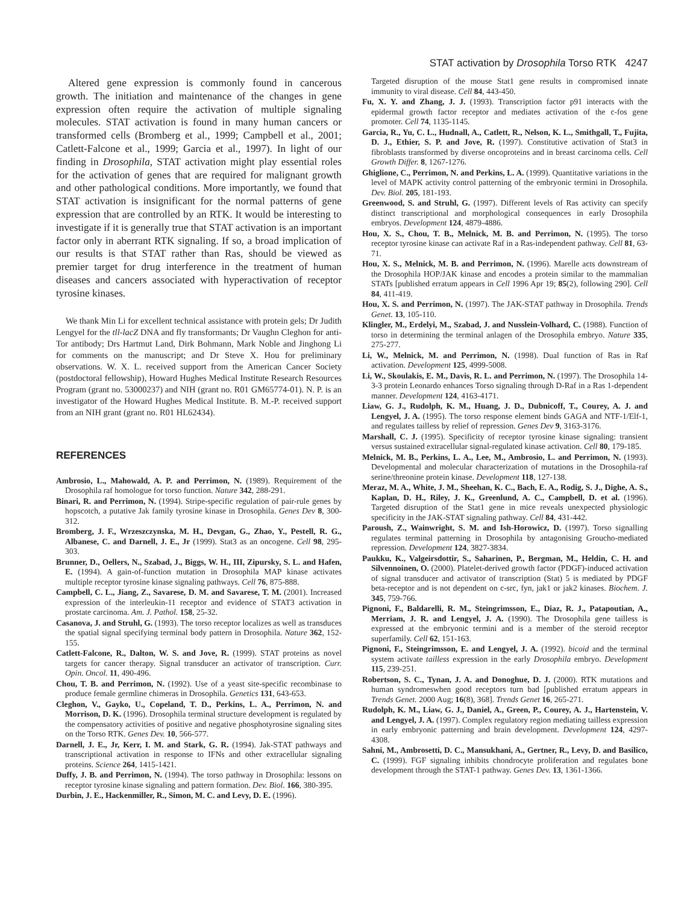STAT activation by Drosophila Torso RTK 4247
Altered gene expression is commonly found in cancerous growth. The initiation and maintenance of the changes in gene expression often require the activation of multiple signaling molecules. STAT activation is found in many human cancers or transformed cells (Bromberg et al., 1999; Campbell et al., 2001; Catlett-Falcone et al., 1999; Garcia et al., 1997). In light of our finding in Drosophila, STAT activation might play essential roles for the activation of genes that are required for malignant growth and other pathological conditions. More importantly, we found that STAT activation is insignificant for the normal patterns of gene expression that are controlled by an RTK. It would be interesting to investigate if it is generally true that STAT activation is an important factor only in aberrant RTK signaling. If so, a broad implication of our results is that STAT rather than Ras, should be viewed as premier target for drug interference in the treatment of human diseases and cancers associated with hyperactivation of receptor tyrosine kinases.
We thank Min Li for excellent technical assistance with protein gels; Dr Judith Lengyel for the tll-lacZ DNA and fly transformants; Dr Vaughn Cleghon for anti-Tor antibody; Drs Hartmut Land, Dirk Bohmann, Mark Noble and Jinghong Li for comments on the manuscript; and Dr Steve X. Hou for preliminary observations. W. X. L. received support from the American Cancer Society (postdoctoral fellowship), Howard Hughes Medical Institute Research Resources Program (grant no. 53000237) and NIH (grant no. R01 GM65774-01). N. P. is an investigator of the Howard Hughes Medical Institute. B. M.-P. received support from an NIH grant (grant no. R01 HL62434).
REFERENCES
Ambrosio, L., Mahowald, A. P. and Perrimon, N. (1989). Requirement of the Drosophila raf homologue for torso function. Nature 342, 288-291.
Binari, R. and Perrimon, N. (1994). Stripe-specific regulation of pair-rule genes by hopscotch, a putative Jak family tyrosine kinase in Drosophila. Genes Dev 8, 300-312.
Bromberg, J. F., Wrzeszczynska, M. H., Devgan, G., Zhao, Y., Pestell, R. G., Albanese, C. and Darnell, J. E., Jr (1999). Stat3 as an oncogene. Cell 98, 295-303.
Brunner, D., Oellers, N., Szabad, J., Biggs, W. H., III, Zipursky, S. L. and Hafen, E. (1994). A gain-of-function mutation in Drosophila MAP kinase activates multiple receptor tyrosine kinase signaling pathways. Cell 76, 875-888.
Campbell, C. L., Jiang, Z., Savarese, D. M. and Savarese, T. M. (2001). Increased expression of the interleukin-11 receptor and evidence of STAT3 activation in prostate carcinoma. Am. J. Pathol. 158, 25-32.
Casanova, J. and Struhl, G. (1993). The torso receptor localizes as well as transduces the spatial signal specifying terminal body pattern in Drosophila. Nature 362, 152-155.
Catlett-Falcone, R., Dalton, W. S. and Jove, R. (1999). STAT proteins as novel targets for cancer therapy. Signal transducer an activator of transcription. Curr. Opin. Oncol. 11, 490-496.
Chou, T. B. and Perrimon, N. (1992). Use of a yeast site-specific recombinase to produce female germline chimeras in Drosophila. Genetics 131, 643-653.
Cleghon, V., Gayko, U., Copeland, T. D., Perkins, L. A., Perrimon, N. and Morrison, D. K. (1996). Drosophila terminal structure development is regulated by the compensatory activities of positive and negative phosphotyrosine signaling sites on the Torso RTK. Genes Dev. 10, 566-577.
Darnell, J. E., Jr, Kerr, I. M. and Stark, G. R. (1994). Jak-STAT pathways and transcriptional activation in response to IFNs and other extracellular signaling proteins. Science 264, 1415-1421.
Duffy, J. B. and Perrimon, N. (1994). The torso pathway in Drosophila: lessons on receptor tyrosine kinase signaling and pattern formation. Dev. Biol. 166, 380-395.
Durbin, J. E., Hackenmiller, R., Simon, M. C. and Levy, D. E. (1996).
Targeted disruption of the mouse Stat1 gene results in compromised innate immunity to viral disease. Cell 84, 443-450.
Fu, X. Y. and Zhang, J. J. (1993). Transcription factor p91 interacts with the epidermal growth factor receptor and mediates activation of the c-fos gene promoter. Cell 74, 1135-1145.
Garcia, R., Yu, C. L., Hudnall, A., Catlett, R., Nelson, K. L., Smithgall, T., Fujita, D. J., Ethier, S. P. and Jove, R. (1997). Constitutive activation of Stat3 in fibroblasts transformed by diverse oncoproteins and in breast carcinoma cells. Cell Growth Differ. 8, 1267-1276.
Ghiglione, C., Perrimon, N. and Perkins, L. A. (1999). Quantitative variations in the level of MAPK activity control patterning of the embryonic termini in Drosophila. Dev. Biol. 205, 181-193.
Greenwood, S. and Struhl, G. (1997). Different levels of Ras activity can specify distinct transcriptional and morphological consequences in early Drosophila embryos. Development 124, 4879-4886.
Hou, X. S., Chou, T. B., Melnick, M. B. and Perrimon, N. (1995). The torso receptor tyrosine kinase can activate Raf in a Ras-independent pathway. Cell 81, 63-71.
Hou, X. S., Melnick, M. B. and Perrimon, N. (1996). Marelle acts downstream of the Drosophila HOP/JAK kinase and encodes a protein similar to the mammalian STATs [published erratum appears in Cell 1996 Apr 19; 85(2), following 290]. Cell 84, 411-419.
Hou, X. S. and Perrimon, N. (1997). The JAK-STAT pathway in Drosophila. Trends Genet. 13, 105-110.
Klingler, M., Erdelyi, M., Szabad, J. and Nusslein-Volhard, C. (1988). Function of torso in determining the terminal anlagen of the Drosophila embryo. Nature 335, 275-277.
Li, W., Melnick, M. and Perrimon, N. (1998). Dual function of Ras in Raf activation. Development 125, 4999-5008.
Li, W., Skoulakis, E. M., Davis, R. L. and Perrimon, N. (1997). The Drosophila 14-3-3 protein Leonardo enhances Torso signaling through D-Raf in a Ras 1-dependent manner. Development 124, 4163-4171.
Liaw, G. J., Rudolph, K. M., Huang, J. D., Dubnicoff, T., Courey, A. J. and Lengyel, J. A. (1995). The torso response element binds GAGA and NTF-1/Elf-1, and regulates tailless by relief of repression. Genes Dev 9, 3163-3176.
Marshall, C. J. (1995). Specificity of receptor tyrosine kinase signaling: transient versus sustained extracellular signal-regulated kinase activation. Cell 80, 179-185.
Melnick, M. B., Perkins, L. A., Lee, M., Ambrosio, L. and Perrimon, N. (1993). Developmental and molecular characterization of mutations in the Drosophila-raf serine/threonine protein kinase. Development 118, 127-138.
Meraz, M. A., White, J. M., Sheehan, K. C., Bach, E. A., Rodig, S. J., Dighe, A. S., Kaplan, D. H., Riley, J. K., Greenlund, A. C., Campbell, D. et al. (1996). Targeted disruption of the Stat1 gene in mice reveals unexpected physiologic specificity in the JAK-STAT signaling pathway. Cell 84, 431-442.
Paroush, Z., Wainwright, S. M. and Ish-Horowicz, D. (1997). Torso signalling regulates terminal patterning in Drosophila by antagonising Groucho-mediated repression. Development 124, 3827-3834.
Paukku, K., Valgeirsdottir, S., Saharinen, P., Bergman, M., Heldin, C. H. and Silvennoinen, O. (2000). Platelet-derived growth factor (PDGF)-induced activation of signal transducer and activator of transcription (Stat) 5 is mediated by PDGF beta-receptor and is not dependent on c-src, fyn, jak1 or jak2 kinases. Biochem. J. 345, 759-766.
Pignoni, F., Baldarelli, R. M., Steingrimsson, E., Diaz, R. J., Patapoutian, A., Merriam, J. R. and Lengyel, J. A. (1990). The Drosophila gene tailless is expressed at the embryonic termini and is a member of the steroid receptor superfamily. Cell 62, 151-163.
Pignoni, F., Steingrimsson, E. and Lengyel, J. A. (1992). bicoid and the terminal system activate tailless expression in the early Drosophila embryo. Development 115, 239-251.
Robertson, S. C., Tynan, J. A. and Donoghue, D. J. (2000). RTK mutations and human syndromeswhen good receptors turn bad [published erratum appears in Trends Genet. 2000 Aug; 16(8), 368]. Trends Genet 16, 265-271.
Rudolph, K. M., Liaw, G. J., Daniel, A., Green, P., Courey, A. J., Hartenstein, V. and Lengyel, J. A. (1997). Complex regulatory region mediating tailless expression in early embryonic patterning and brain development. Development 124, 4297-4308.
Sahni, M., Ambrosetti, D. C., Mansukhani, A., Gertner, R., Levy, D. and Basilico, C. (1999). FGF signaling inhibits chondrocyte proliferation and regulates bone development through the STAT-1 pathway. Genes Dev. 13, 1361-1366.